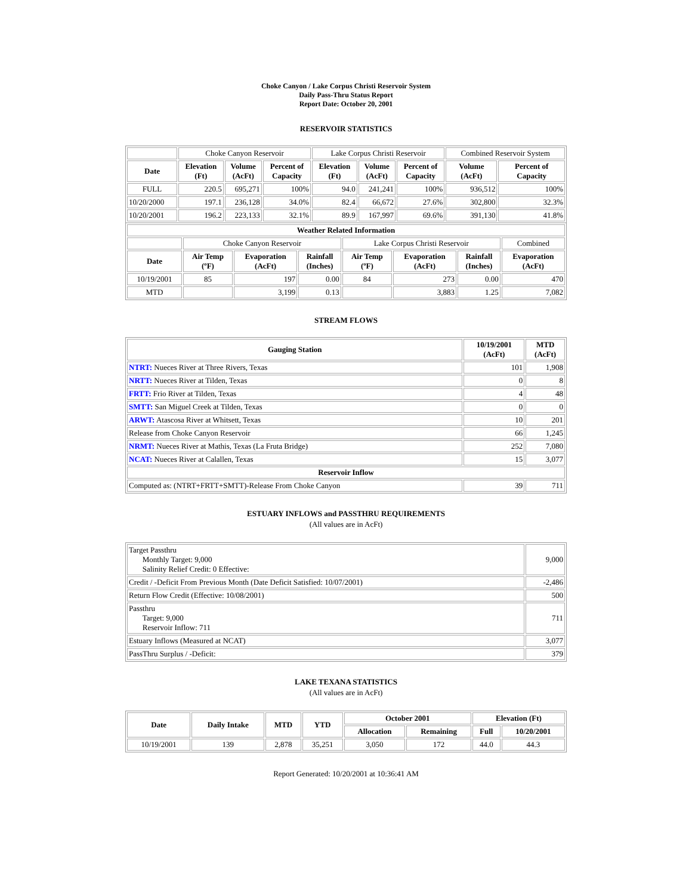Choke Canyon / Lake Corpus Christi Reservoir System
Daily Pass-Thru Status Report
Report Date: October 20, 2001
RESERVOIR STATISTICS
| | Choke Canyon Reservoir | | | Lake Corpus Christi Reservoir | | | Combined Reservoir System | |
| Date | Elevation (Ft) | Volume (AcFt) | Percent of Capacity | Elevation (Ft) | Volume (AcFt) | Percent of Capacity | Volume (AcFt) | Percent of Capacity |
| FULL | 220.5 | 695,271 | 100% | 94.0 | 241,241 | 100% | 936,512 | 100% |
| 10/20/2000 | 197.1 | 236,128 | 34.0% | 82.4 | 66,672 | 27.6% | 302,800 | 32.3% |
| 10/20/2001 | 196.2 | 223,133 | 32.1% | 89.9 | 167,997 | 69.6% | 391,130 | 41.8% |
| Weather Related Information | | | | | | | |
| --- | --- | --- | --- | --- | --- | --- | --- |
| | Choke Canyon Reservoir | | | Lake Corpus Christi Reservoir | | | Combined |
| Date | Air Temp (ºF) | Evaporation (AcFt) | Rainfall (Inches) | Air Temp (ºF) | Evaporation (AcFt) | Rainfall (Inches) | Evaporation (AcFt) |
| 10/19/2001 | 85 | 197 | 0.00 | 84 | 273 | 0.00 | 470 |
| MTD | | 3,199 | 0.13 | | 3,883 | 1.25 | 7,082 |
STREAM FLOWS
| Gauging Station | 10/19/2001 (AcFt) | MTD (AcFt) |
| --- | --- | --- |
| NTRT: Nueces River at Three Rivers, Texas | 101 | 1,908 |
| NRTT: Nueces River at Tilden, Texas | 0 | 8 |
| FRTT: Frio River at Tilden, Texas | 4 | 48 |
| SMTT: San Miguel Creek at Tilden, Texas | 0 | 0 |
| ARWT: Atascosa River at Whitsett, Texas | 10 | 201 |
| Release from Choke Canyon Reservoir | 66 | 1,245 |
| NRMT: Nueces River at Mathis, Texas (La Fruta Bridge) | 252 | 7,080 |
| NCAT: Nueces River at Calallen, Texas | 15 | 3,077 |
| Reservoir Inflow | | |
| Computed as: (NTRT+FRTT+SMTT)-Release From Choke Canyon | 39 | 711 |
ESTUARY INFLOWS and PASSTHRU REQUIREMENTS
(All values are in AcFt)
| Target Passthru Monthly Target: 9,000 Salinity Relief Credit: 0 Effective: | 9,000 |
| Credit / -Deficit From Previous Month (Date Deficit Satisfied: 10/07/2001) | -2,486 |
| Return Flow Credit (Effective: 10/08/2001) | 500 |
| Passthru Target: 9,000 Reservoir Inflow: 711 | 711 |
| Estuary Inflows (Measured at NCAT) | 3,077 |
| PassThru Surplus / -Deficit: | 379 |
LAKE TEXANA STATISTICS
(All values are in AcFt)
| Date | Daily Intake | MTD | YTD | October 2001 | | Elevation (Ft) | |
| --- | --- | --- | --- | --- | --- | --- | --- |
| | | | | Allocation | Remaining | Full | 10/20/2001 |
| 10/19/2001 | 139 | 2,878 | 35,251 | 3,050 | 172 | 44.0 | 44.3 |
Report Generated: 10/20/2001 at 10:36:41 AM